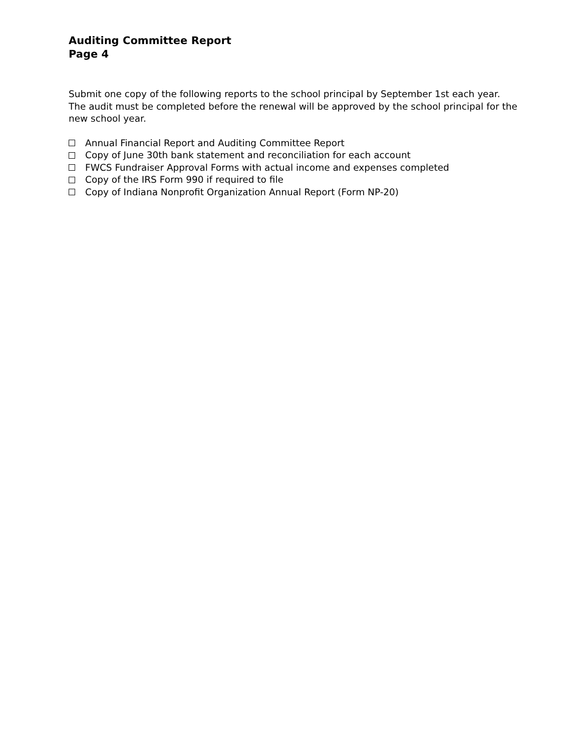Auditing Committee Report
Page 4
Submit one copy of the following reports to the school principal by September 1st each year. The audit must be completed before the renewal will be approved by the school principal for the new school year.
Annual Financial Report and Auditing Committee Report
Copy of June 30th bank statement and reconciliation for each account
FWCS Fundraiser Approval Forms with actual income and expenses completed
Copy of the IRS Form 990 if required to file
Copy of Indiana Nonprofit Organization Annual Report (Form NP-20)